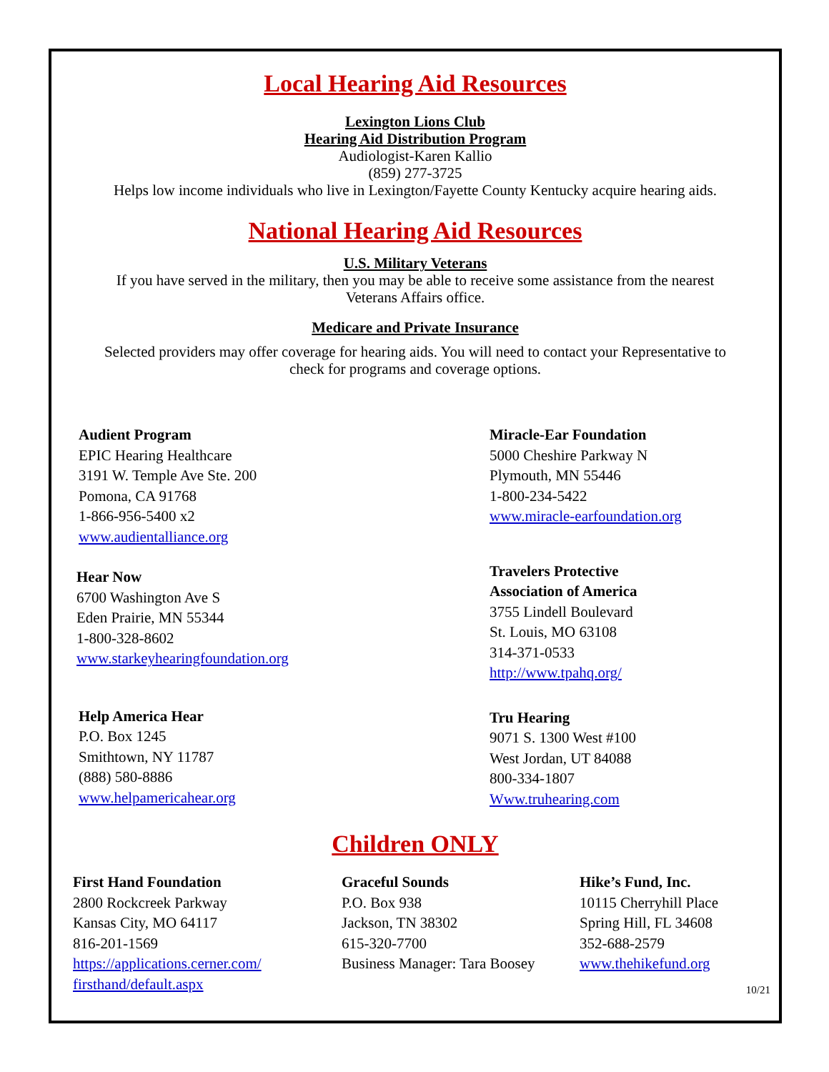Local Hearing Aid Resources
Lexington Lions Club
Hearing Aid Distribution Program
Audiologist-Karen Kallio
(859) 277-3725
Helps low income individuals who live in Lexington/Fayette County Kentucky acquire hearing aids.
National Hearing Aid Resources
U.S. Military Veterans
If you have served in the military, then you may be able to receive some assistance from the nearest
Veterans Affairs office.
Medicare and Private Insurance
Selected providers may offer coverage for hearing aids. You will need to contact your Representative to
check for programs and coverage options.
Audient Program
EPIC Hearing Healthcare
3191 W. Temple Ave Ste. 200
Pomona, CA 91768
1-866-956-5400 x2
www.audientalliance.org
Hear Now
6700 Washington Ave S
Eden Prairie, MN 55344
1-800-328-8602
www.starkeyhearingfoundation.org
Help America Hear
P.O. Box 1245
Smithtown, NY 11787
(888) 580-8886
www.helpamericahear.org
Miracle-Ear Foundation
5000 Cheshire Parkway N
Plymouth, MN 55446
1-800-234-5422
www.miracle-earfoundation.org
Travelers Protective
Association of America
3755 Lindell Boulevard
St. Louis, MO 63108
314-371-0533
http://www.tpahq.org/
Tru Hearing
9071 S. 1300 West #100
West Jordan, UT 84088
800-334-1807
Www.truhearing.com
Children ONLY
First Hand Foundation
2800 Rockcreek Parkway
Kansas City, MO 64117
816-201-1569
https://applications.cerner.com/
firsthand/default.aspx
Graceful Sounds
P.O. Box 938
Jackson, TN 38302
615-320-7700
Business Manager: Tara Boosey
Hike’s Fund, Inc.
10115 Cherryhill Place
Spring Hill, FL 34608
352-688-2579
www.thehikefund.org
10/21